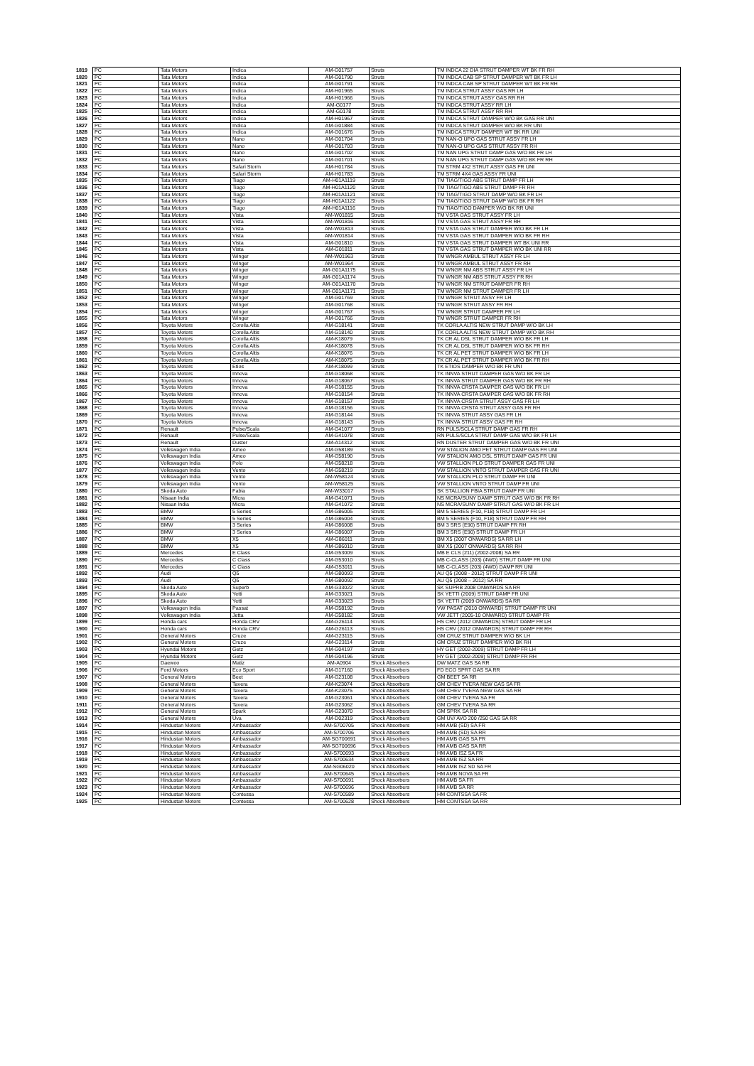| 1819 | PC | Tata Motors | Indica | AM-G01757 | Struts | TM INDCA 22 DIA STRUT DAMPER WT BK FR RH |
| 1820 | PC | Tata Motors | Indica | AM-G01790 | Struts | TM INDCA CAB SP STRUT DAMPER WT BK FR LH |
| 1821 | PC | Tata Motors | Indica | AM-G01791 | Struts | TM INDCA CAB SP STRUT DAMPER WT BK FR RH |
| 1822 | PC | Tata Motors | Indica | AM-H01965 | Struts | TM INDCA STRUT ASSY GAS RR LH |
| 1823 | PC | Tata Motors | Indica | AM-H01966 | Struts | TM INDCA STRUT ASSY GAS RR RH |
| 1824 | PC | Tata Motors | Indica | AM-G0177 | Struts | TM INDCA STRUT ASSY RR LH |
| 1825 | PC | Tata Motors | Indica | AM-G0178 | Struts | TM INDCA STRUT ASSY RR RH |
| 1826 | PC | Tata Motors | Indica | AM-H01967 | Struts | TM INDCA STRUT DAMPER W/O BK GAS RR UNI |
| 1827 | PC | Tata Motors | Indica | AM-G01884 | Struts | TM INDCA STRUT DAMPER W/O BK RR UNI |
| 1828 | PC | Tata Motors | Indica | AM-G01676 | Struts | TM INDCA STRUT DAMPER WT BK RR UNI |
| 1829 | PC | Tata Motors | Nano | AM-G01704 | Struts | TM NAN-O UPG GAS STRUT ASSY FR LH |
| 1830 | PC | Tata Motors | Nano | AM-G01703 | Struts | TM NAN-O UPG GAS STRUT ASSY FR RH |
| 1831 | PC | Tata Motors | Nano | AM-G01702 | Struts | TM NAN UPG STRUT DAMP GAS W/O BK FR LH |
| 1832 | PC | Tata Motors | Nano | AM-G01701 | Struts | TM NAN UPG STRUT DAMP GAS W/O BK FR RH |
| 1833 | PC | Tata Motors | Safari Storm | AM-H01784 | Struts | TM STRM 4X2 STRUT ASSY GAS FR UNI |
| 1834 | PC | Tata Motors | Safari Storm | AM-H01783 | Struts | TM STRM 4X4 GAS ASSY FR UNI |
| 1835 | PC | Tata Motors | Tiago | AM-H01A1119 | Struts | TM TIAG/TIGO ABS STRUT DAMP FR LH |
| 1836 | PC | Tata Motors | Tiago | AM-H01A1120 | Struts | TM TIAG/TIGO ABS STRUT DAMP FR RH |
| 1837 | PC | Tata Motors | Tiago | AM-H01A1121 | Struts | TM TIAG/TIGO STRUT DAMP W/O BK FR LH |
| 1838 | PC | Tata Motors | Tiago | AM-H01A1122 | Struts | TM TIAG/TIGO STRUT DAMP W/O BK FR RH |
| 1839 | PC | Tata Motors | Tiago | AM-H01A1116 | Struts | TM TIAG/TIGO DAMPER W/O BK RR UNI |
| 1840 | PC | Tata Motors | Vista | AM-W01815 | Struts | TM VSTA GAS STRUT ASSY FR LH |
| 1841 | PC | Tata Motors | Vista | AM-W01816 | Struts | TM VSTA GAS STRUT ASSY FR RH |
| 1842 | PC | Tata Motors | Vista | AM-W01813 | Struts | TM VSTA GAS STRUT DAMPER W/O BK FR LH |
| 1843 | PC | Tata Motors | Vista | AM-W01814 | Struts | TM VSTA GAS STRUT DAMPER W/O BK FR RH |
| 1844 | PC | Tata Motors | Vista | AM-G01810 | Struts | TM VSTA GAS STRUT DAMPER WT BK UNI RR |
| 1845 | PC | Tata Motors | Vista | AM-G01811 | Struts | TM VSTA GAS STRUT DAMPER W/O BK UNI RR |
| 1846 | PC | Tata Motors | Winger | AM-W01963 | Struts | TM WNGR AMBUL STRUT ASSY FR LH |
| 1847 | PC | Tata Motors | Winger | AM-W01964 | Struts | TM WNGR AMBUL STRUT ASSY FR RH |
| 1848 | PC | Tata Motors | Winger | AM-G01A1175 | Struts | TM WNGR NM ABS STRUT ASSY FR LH |
| 1849 | PC | Tata Motors | Winger | AM-G01A1174 | Struts | TM WNGR NM ABS STRUT ASSY FR RH |
| 1850 | PC | Tata Motors | Winger | AM-G01A1170 | Struts | TM WNGR NM STRUT DAMPER FR RH |
| 1851 | PC | Tata Motors | Winger | AM-G01A1171 | Struts | TM WNGR NM STRUT DAMPER FR LH |
| 1852 | PC | Tata Motors | Winger | AM-G01769 | Struts | TM WNGR STRUT ASSY FR LH |
| 1853 | PC | Tata Motors | Winger | AM-G01768 | Struts | TM WNGR STRUT ASSY FR RH |
| 1854 | PC | Tata Motors | Winger | AM-G01767 | Struts | TM WNGR STRUT DAMPER FR LH |
| 1855 | PC | Tata Motors | Winger | AM-G01766 | Struts | TM WNGR STRUT DAMPER FR RH |
| 1856 | PC | Toyota Motors | Corolla Altis | AM-G18141 | Struts | TK CORLA ALTIS NEW STRUT DAMP W/O BK LH |
| 1857 | PC | Toyota Motors | Corolla Altis | AM-G18140 | Struts | TK CORLA ALTIS NEW STRUT DAMP W/O BK RH |
| 1858 | PC | Toyota Motors | Corolla Altis | AM-K18079 | Struts | TK CR AL DSL STRUT DAMPER W/O BK FR LH |
| 1859 | PC | Toyota Motors | Corolla Altis | AM-K18078 | Struts | TK CR AL DSL STRUT DAMPER W/O BK FR RH |
| 1860 | PC | Toyota Motors | Corolla Altis | AM-K18076 | Struts | TK CR AL PET STRUT DAMPER W/O BK FR LH |
| 1861 | PC | Toyota Motors | Corolla Altis | AM-K18075 | Struts | TK CR AL PET STRUT DAMPER W/O BK FR RH |
| 1862 | PC | Toyota Motors | Etios | AM-K18099 | Struts | TK ETIOS DAMPER W/O BK FR UNI |
| 1863 | PC | Toyota Motors | Innova | AM-G18068 | Struts | TK INNVA STRUT DAMPER GAS W/O BK FR LH |
| 1864 | PC | Toyota Motors | Innova | AM-G18067 | Struts | TK INNVA STRUT DAMPER GAS W/O BK FR RH |
| 1865 | PC | Toyota Motors | Innova | AM-G18155 | Struts | TK INNVA CRSTA DAMPER GAS W/O BK FR LH |
| 1866 | PC | Toyota Motors | Innova | AM-G18154 | Struts | TK INNVA CRSTA DAMPER GAS W/O BK FR RH |
| 1867 | PC | Toyota Motors | Innova | AM-G18157 | Struts | TK INNVA CRSTA STRUT ASSY GAS FR LH |
| 1868 | PC | Toyota Motors | Innova | AM-G18156 | Struts | TK INNVA CRSTA STRUT ASSY GAS FR RH |
| 1869 | PC | Toyota Motors | Innova | AM-G18144 | Struts | TK INNVA STRUT ASSY GAS FR LH |
| 1870 | PC | Toyota Motors | Innova | AM-G18143 | Struts | TK INNVA STRUT ASSY GAS FR RH |
| 1871 | PC | Renault | Pulse/Scala | AM-G41077 | Struts | RN PULS/SCLA STRUT DAMP GAS FR RH |
| 1872 | PC | Renault | Pulse/Scala | AM-G41078 | Struts | RN PULS/SCLA STRUT DAMP GAS W/O BK FR LH |
| 1873 | PC | Renault | Duster | AM-A14312 | Struts | RN DUSTER STRUT DAMPER GAS W/O BK FR UNI |
| 1874 | PC | Volkswagen India | Ameo | AM-G58189 | Struts | VW STALION AMO PET STRUT DAMP GAS FR UNI |
| 1875 | PC | Volkswagen India | Ameo | AM-G58190 | Struts | VW STALION AMO DSL STRUT DAMP GAS FR UNI |
| 1876 | PC | Volkswagen India | Polo | AM-G58218 | Struts | VW STALLION PLO STRUT DAMPER GAS FR UNI |
| 1877 | PC | Volkswagen India | Vento | AM-G58219 | Struts | VW STALLION VNTO STRUT DAMPER GAS FR UNI |
| 1878 | PC | Volkswagen India | Vento | AM-W58124 | Struts | VW STALLION PLO STRUT DAMP FR UNI |
| 1879 | PC | Volkswagen India | Vento | AM-W58125 | Struts | VW STALLION VNTO STRUT DAMP FR UNI |
| 1880 | PC | Skoda Auto | Fabia | AM-W33017 | Struts | SK STALLION FBIA STRUT DAMP FR UNI |
| 1881 | PC | Nisaan India | Micra | AM-G41071 | Struts | NS MCRA/SUNY DAMP STRUT GAS W/O BK FR RH |
| 1882 | PC | Nisaan India | Micra | AM-G41072 | Struts | NS MCRA/SUNY DAMP STRUT GAS W/O BK FR LH |
| 1883 | PC | BMW | 5 Series | AM-G86005 | Struts | BM 5 SERIES (F10, F18) STRUT DAMP FR LH |
| 1884 | PC | BMW | 5 Series | AM-G86004 | Struts | BM 5 SERIES (F10, F18) STRUT DAMP FR RH |
| 1885 | PC | BMW | 3 Series | AM-G86008 | Struts | BM 3 SRS (E90) STRUT DAMP FR RH |
| 1886 | PC | BMW | 3 Series | AM-G86007 | Struts | BM 3 SRS (E90) STRUT DAMP FR LH |
| 1887 | PC | BMW | X5 | AM-G86011 | Struts | BM X5 (2007 ONWARDS) SA RR LH |
| 1888 | PC | BMW | X5 | AM-G86010 | Struts | BM X5 (2007 ONWARDS) SA RR RH |
| 1889 | PC | Mercedes | E Class | AM-G53009 | Struts | MB E CLS (211) (2002-2008) SA RR |
| 1890 | PC | Mercedes | C Class | AM-G53010 | Struts | MB C-CLASS (203) (4WD) STRUT DAMP FR UNI |
| 1891 | PC | Mercedes | C Class | AM-G53011 | Struts | MB C-CLASS (203) (4WD) DAMP RR UNI |
| 1892 | PC | Audi | Q5 | AM-G80093 | Struts | AU Q5 (2008 - 2012) STRUT DAMP FR UNI |
| 1893 | PC | Audi | Q5 | AM-G80092 | Struts | AU Q5 (2008 – 2012) SA RR |
| 1894 | PC | Skoda Auto | Superb | AM-G33022 | Struts | SK SUPRB 2008 ONWARDS SA RR |
| 1895 | PC | Skoda Auto | Yetti | AM-G33021 | Struts | SK YETTI (2009) STRUT DAMP FR UNI |
| 1896 | PC | Skoda Auto | Yetti | AM-G33023 | Struts | SK YETTI (2009 ONWARDS) SA RR |
| 1897 | PC | Volkswagen India | Passat | AM-G58192 | Struts | VW PASAT (2010 ONWARD) STRUT DAMP FR UNI |
| 1898 | PC | Volkswagen India | Jetta | AM-G58182 | Struts | VW JETT (2005-10 ONWARD) STRUT DAMP FR |
| 1899 | PC | Honda cars | Honda CRV | AM-G26114 | Struts | HS CRV (2012 ONWARDS) STRUT DAMP FR LH |
| 1900 | PC | Honda cars | Honda CRV | AM-G26113 | Struts | HS CRV (2012 ONWARDS) STRUT DAMP FR RH |
| 1901 | PC | General Motors | Cruze | AM-G23115 | Struts | GM CRUZ STRUT DAMPER W/O BK LH |
| 1902 | PC | General Motors | Cruze | AM-G23114 | Struts | GM CRUZ STRUT DAMPER W/O BK RH |
| 1903 | PC | Hyundai Motors | Getz | AM-G04197 | Struts | HY GET (2002-2009) STRUT DAMP FR LH |
| 1904 | PC | Hyundai Motors | Getz | AM-G04196 | Struts | HY GET (2002-2009) STRUT DAMP FR RH |
| 1905 | PC | Daewoo | Matiz | AM-A0904 | Shock Absorbers | DW MATZ GAS SA RR |
| 1906 | PC | Ford Motors | Eco Sport | AM-G17160 | Shock Absorbers | FD ECO SPRT GAS SA RR |
| 1907 | PC | General Motors | Beet | AM-G23108 | Shock Absorbers | GM BEET SA RR |
| 1908 | PC | General Motors | Tavera | AM-K23074 | Shock Absorbers | GM CHEV TVERA NEW GAS SA FR |
| 1909 | PC | General Motors | Tavera | AM-K23075 | Shock Absorbers | GM CHEV TVERA NEW GAS SA RR |
| 1910 | PC | General Motors | Tavera | AM-G23061 | Shock Absorbers | GM CHEV TVERA SA FR |
| 1911 | PC | General Motors | Tavera | AM-G23062 | Shock Absorbers | GM CHEV TVERA SA RR |
| 1912 | PC | General Motors | Spark | AM-G23070 | Shock Absorbers | GM SPRK SA RR |
| 1913 | PC | General Motors | Uva | AM-D02319 | Shock Absorbers | GM UV/ AVO 200 /250 GAS SA RR |
| 1914 | PC | Hindustan Motors | Ambassador | AM-S700705 | Shock Absorbers | HM AMB (SD) SA FR |
| 1915 | PC | Hindustan Motors | Ambassador | AM-S700706 | Shock Absorbers | HM AMB (SD) SA RR |
| 1916 | PC | Hindustan Motors | Ambassador | AM-SG700691 | Shock Absorbers | HM AMB GAS SA FR |
| 1917 | PC | Hindustan Motors | Ambassador | AM-SG700696 | Shock Absorbers | HM AMB GAS SA RR |
| 1918 | PC | Hindustan Motors | Ambassador | AM-S700693 | Shock Absorbers | HM AMB ISZ SA FR |
| 1919 | PC | Hindustan Motors | Ambassador | AM-S700634 | Shock Absorbers | HM AMB ISZ SA RR |
| 1920 | PC | Hindustan Motors | Ambassador | AM-SG06020 | Shock Absorbers | HM AMB ISZ SD SA FR |
| 1921 | PC | Hindustan Motors | Ambassador | AM-S700645 | Shock Absorbers | HM AMB NOVA SA FR |
| 1922 | PC | Hindustan Motors | Ambassador | AM-S700691 | Shock Absorbers | HM AMB SA FR |
| 1923 | PC | Hindustan Motors | Ambassador | AM-S700696 | Shock Absorbers | HM AMB SA RR |
| 1924 | PC | Hindustan Motors | Contessa | AM-S700589 | Shock Absorbers | HM CONTSSA SA FR |
| 1925 | PC | Hindustan Motors | Contessa | AM-S700628 | Shock Absorbers | HM CONTSSA SA RR |